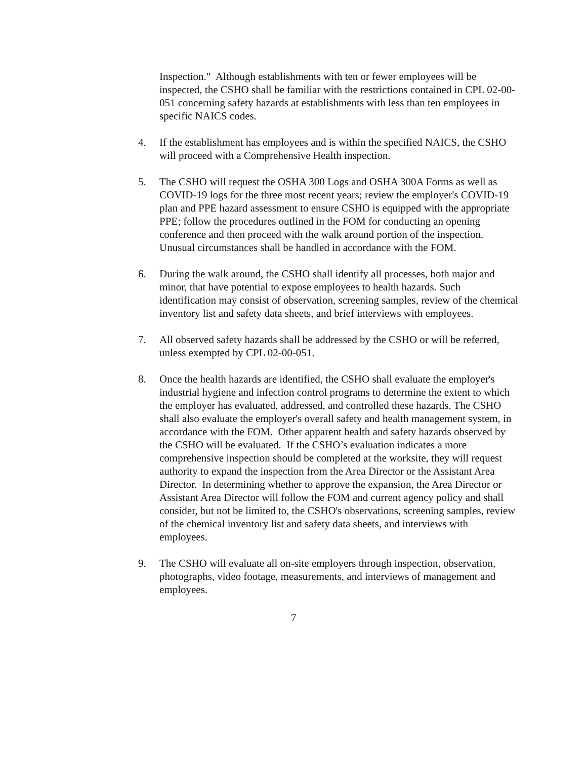Inspection." Although establishments with ten or fewer employees will be inspected, the CSHO shall be familiar with the restrictions contained in CPL 02-00-051 concerning safety hazards at establishments with less than ten employees in specific NAICS codes.
4. If the establishment has employees and is within the specified NAICS, the CSHO will proceed with a Comprehensive Health inspection.
5. The CSHO will request the OSHA 300 Logs and OSHA 300A Forms as well as COVID-19 logs for the three most recent years; review the employer's COVID-19 plan and PPE hazard assessment to ensure CSHO is equipped with the appropriate PPE; follow the procedures outlined in the FOM for conducting an opening conference and then proceed with the walk around portion of the inspection. Unusual circumstances shall be handled in accordance with the FOM.
6. During the walk around, the CSHO shall identify all processes, both major and minor, that have potential to expose employees to health hazards. Such identification may consist of observation, screening samples, review of the chemical inventory list and safety data sheets, and brief interviews with employees.
7. All observed safety hazards shall be addressed by the CSHO or will be referred, unless exempted by CPL 02-00-051.
8. Once the health hazards are identified, the CSHO shall evaluate the employer's industrial hygiene and infection control programs to determine the extent to which the employer has evaluated, addressed, and controlled these hazards. The CSHO shall also evaluate the employer's overall safety and health management system, in accordance with the FOM. Other apparent health and safety hazards observed by the CSHO will be evaluated. If the CSHO’s evaluation indicates a more comprehensive inspection should be completed at the worksite, they will request authority to expand the inspection from the Area Director or the Assistant Area Director. In determining whether to approve the expansion, the Area Director or Assistant Area Director will follow the FOM and current agency policy and shall consider, but not be limited to, the CSHO's observations, screening samples, review of the chemical inventory list and safety data sheets, and interviews with employees.
9. The CSHO will evaluate all on-site employers through inspection, observation, photographs, video footage, measurements, and interviews of management and employees.
7